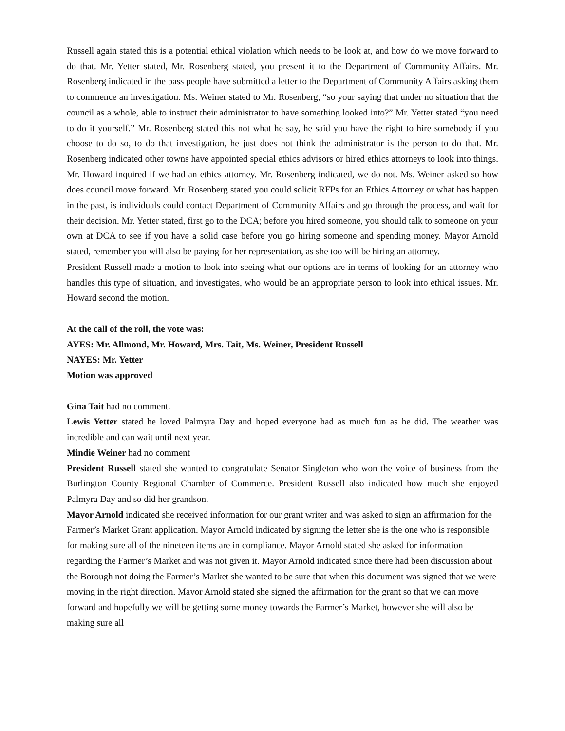Russell again stated this is a potential ethical violation which needs to be look at, and how do we move forward to do that. Mr. Yetter stated, Mr. Rosenberg stated, you present it to the Department of Community Affairs. Mr. Rosenberg indicated in the pass people have submitted a letter to the Department of Community Affairs asking them to commence an investigation. Ms. Weiner stated to Mr. Rosenberg, “so your saying that under no situation that the council as a whole, able to instruct their administrator to have something looked into?” Mr. Yetter stated “you need to do it yourself.” Mr. Rosenberg stated this not what he say, he said you have the right to hire somebody if you choose to do so, to do that investigation, he just does not think the administrator is the person to do that. Mr. Rosenberg indicated other towns have appointed special ethics advisors or hired ethics attorneys to look into things. Mr. Howard inquired if we had an ethics attorney. Mr. Rosenberg indicated, we do not. Ms. Weiner asked so how does council move forward. Mr. Rosenberg stated you could solicit RFPs for an Ethics Attorney or what has happen in the past, is individuals could contact Department of Community Affairs and go through the process, and wait for their decision. Mr. Yetter stated, first go to the DCA; before you hired someone, you should talk to someone on your own at DCA to see if you have a solid case before you go hiring someone and spending money. Mayor Arnold stated, remember you will also be paying for her representation, as she too will be hiring an attorney.
President Russell made a motion to look into seeing what our options are in terms of looking for an attorney who handles this type of situation, and investigates, who would be an appropriate person to look into ethical issues. Mr. Howard second the motion.
At the call of the roll, the vote was:
AYES: Mr. Allmond, Mr. Howard, Mrs. Tait, Ms. Weiner, President Russell
NAYES: Mr. Yetter
Motion was approved
Gina Tait had no comment.
Lewis Yetter stated he loved Palmyra Day and hoped everyone had as much fun as he did. The weather was incredible and can wait until next year.
Mindie Weiner had no comment
President Russell stated she wanted to congratulate Senator Singleton who won the voice of business from the Burlington County Regional Chamber of Commerce. President Russell also indicated how much she enjoyed Palmyra Day and so did her grandson.
Mayor Arnold indicated she received information for our grant writer and was asked to sign an affirmation for the Farmer’s Market Grant application. Mayor Arnold indicated by signing the letter she is the one who is responsible for making sure all of the nineteen items are in compliance. Mayor Arnold stated she asked for information regarding the Farmer’s Market and was not given it. Mayor Arnold indicated since there had been discussion about the Borough not doing the Farmer’s Market she wanted to be sure that when this document was signed that we were moving in the right direction. Mayor Arnold stated she signed the affirmation for the grant so that we can move forward and hopefully we will be getting some money towards the Farmer’s Market, however she will also be making sure all